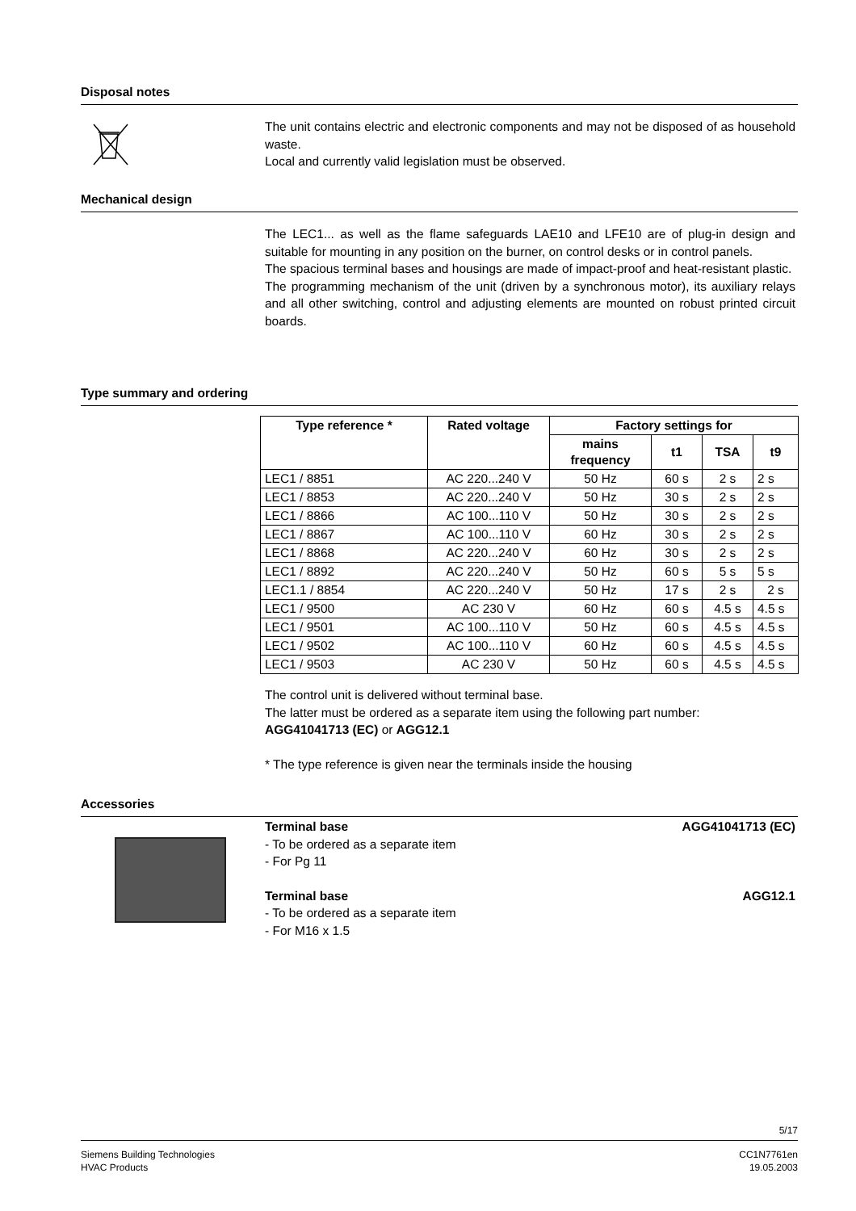Disposal notes
The unit contains electric and electronic components and may not be disposed of as household waste.
Local and currently valid legislation must be observed.
Mechanical design
The LEC1... as well as the flame safeguards LAE10 and LFE10 are of plug-in design and suitable for mounting in any position on the burner, on control desks or in control panels.
The spacious terminal bases and housings are made of impact-proof and heat-resistant plastic.
The programming mechanism of the unit (driven by a synchronous motor), its auxiliary relays and all other switching, control and adjusting elements are mounted on robust printed circuit boards.
Type summary and ordering
| Type reference * | Rated voltage | Factory settings for | | | |
| --- | --- | --- | --- | --- | --- |
| | | mains frequency | t1 | TSA | t9 |
| LEC1 / 8851 | AC 220...240 V | 50 Hz | 60 s | 2 s | 2 s |
| LEC1 / 8853 | AC 220...240 V | 50 Hz | 30 s | 2 s | 2 s |
| LEC1 / 8866 | AC 100...110 V | 50 Hz | 30 s | 2 s | 2 s |
| LEC1 / 8867 | AC 100...110 V | 60 Hz | 30 s | 2 s | 2 s |
| LEC1 / 8868 | AC 220...240 V | 60 Hz | 30 s | 2 s | 2 s |
| LEC1 / 8892 | AC 220...240 V | 50 Hz | 60 s | 5 s | 5 s |
| LEC1.1 / 8854 | AC 220...240 V | 50 Hz | 17 s | 2 s | 2 s |
| LEC1 / 9500 | AC 230 V | 60 Hz | 60 s | 4.5 s | 4.5 s |
| LEC1 / 9501 | AC 100...110 V | 50 Hz | 60 s | 4.5 s | 4.5 s |
| LEC1 / 9502 | AC 100...110 V | 60 Hz | 60 s | 4.5 s | 4.5 s |
| LEC1 / 9503 | AC 230 V | 50 Hz | 60 s | 4.5 s | 4.5 s |
The control unit is delivered without terminal base.
The latter must be ordered as a separate item using the following part number:
AGG41041713 (EC) or AGG12.1
* The type reference is given near the terminals inside the housing
Accessories
Terminal base AGG41041713 (EC)
- To be ordered as a separate item
- For Pg 11
Terminal base AGG12.1
- To be ordered as a separate item
- For M16 x 1.5
5/17
Siemens Building Technologies CC1N7761en
HVAC Products 19.05.2003